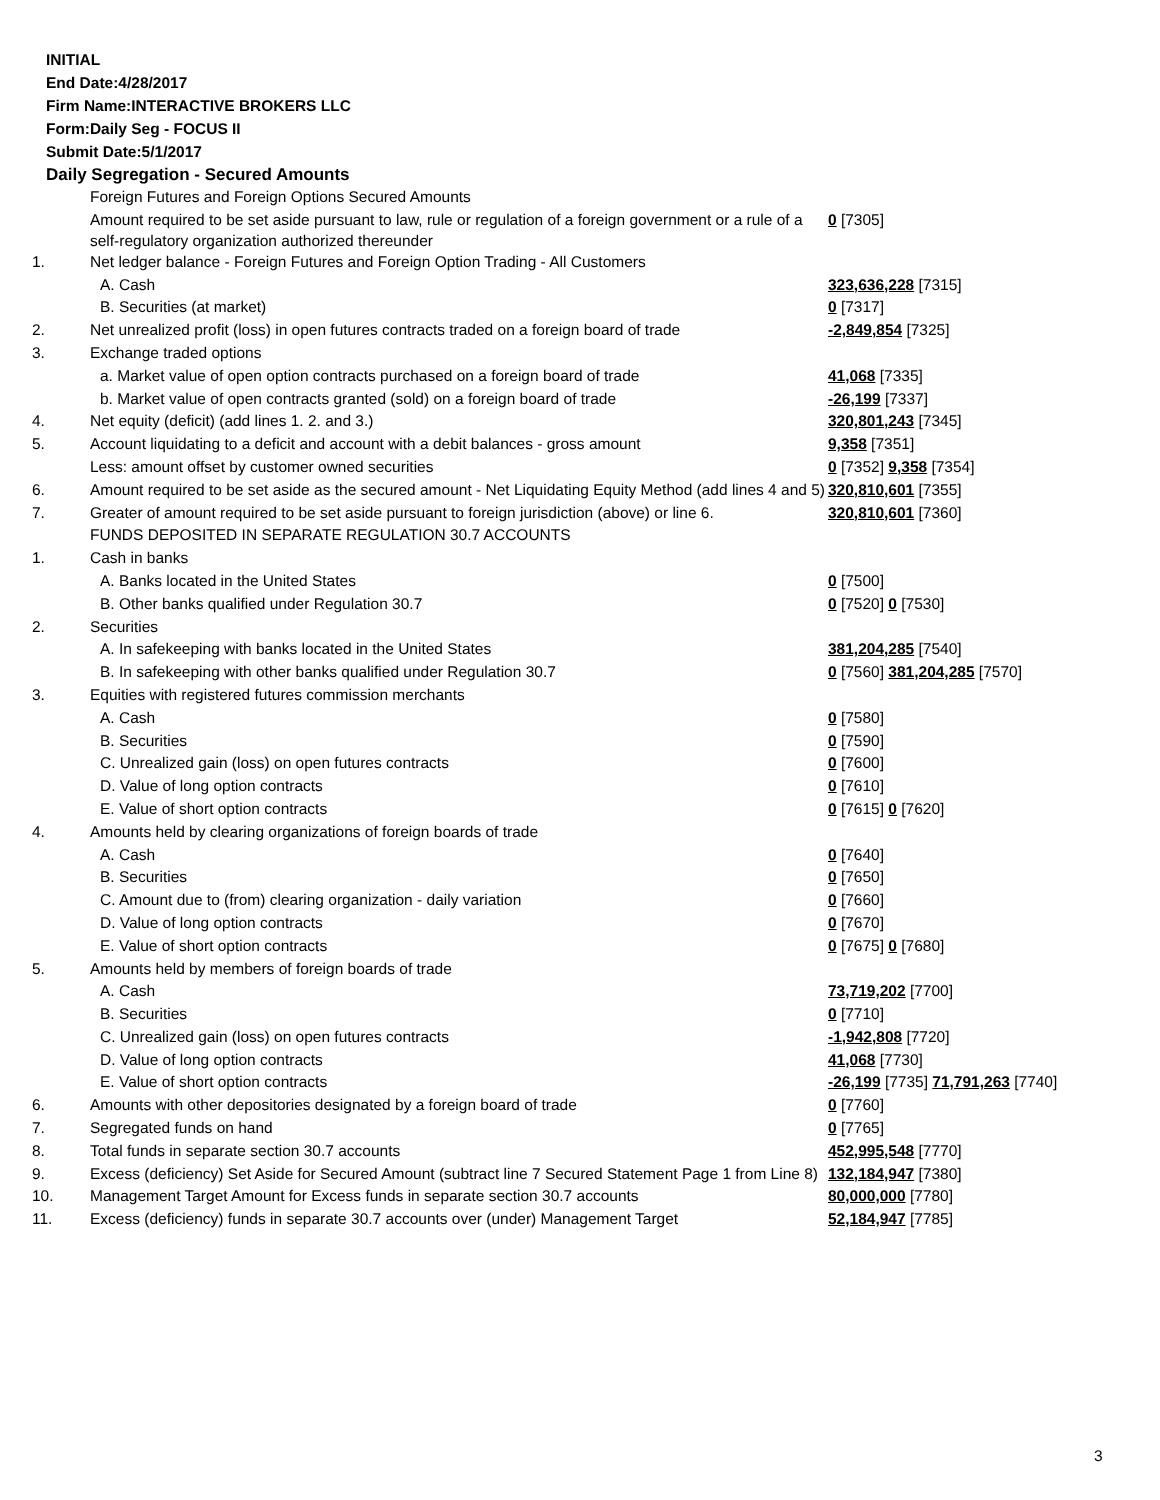INITIAL
End Date:4/28/2017
Firm Name:INTERACTIVE BROKERS LLC
Form:Daily Seg - FOCUS II
Submit Date:5/1/2017
Daily Segregation - Secured Amounts
| | Foreign Futures and Foreign Options Secured Amounts | |
| | Amount required to be set aside pursuant to law, rule or regulation of a foreign government or a rule of a self-regulatory organization authorized thereunder | 0 [7305] |
| 1. | Net ledger balance - Foreign Futures and Foreign Option Trading - All Customers | |
| | A. Cash | 323,636,228 [7315] |
| | B. Securities (at market) | 0 [7317] |
| 2. | Net unrealized profit (loss) in open futures contracts traded on a foreign board of trade | -2,849,854 [7325] |
| 3. | Exchange traded options | |
| | a. Market value of open option contracts purchased on a foreign board of trade | 41,068 [7335] |
| | b. Market value of open contracts granted (sold) on a foreign board of trade | -26,199 [7337] |
| 4. | Net equity (deficit) (add lines 1. 2. and 3.) | 320,801,243 [7345] |
| 5. | Account liquidating to a deficit and account with a debit balances - gross amount | 9,358 [7351] |
| | Less: amount offset by customer owned securities | 0 [7352] 9,358 [7354] |
| 6. | Amount required to be set aside as the secured amount - Net Liquidating Equity Method (add lines 4 and 5) | 320,810,601 [7355] |
| 7. | Greater of amount required to be set aside pursuant to foreign jurisdiction (above) or line 6. | 320,810,601 [7360] |
| | FUNDS DEPOSITED IN SEPARATE REGULATION 30.7 ACCOUNTS | |
| 1. | Cash in banks | |
| | A. Banks located in the United States | 0 [7500] |
| | B. Other banks qualified under Regulation 30.7 | 0 [7520] 0 [7530] |
| 2. | Securities | |
| | A. In safekeeping with banks located in the United States | 381,204,285 [7540] |
| | B. In safekeeping with other banks qualified under Regulation 30.7 | 0 [7560] 381,204,285 [7570] |
| 3. | Equities with registered futures commission merchants | |
| | A. Cash | 0 [7580] |
| | B. Securities | 0 [7590] |
| | C. Unrealized gain (loss) on open futures contracts | 0 [7600] |
| | D. Value of long option contracts | 0 [7610] |
| | E. Value of short option contracts | 0 [7615] 0 [7620] |
| 4. | Amounts held by clearing organizations of foreign boards of trade | |
| | A. Cash | 0 [7640] |
| | B. Securities | 0 [7650] |
| | C. Amount due to (from) clearing organization - daily variation | 0 [7660] |
| | D. Value of long option contracts | 0 [7670] |
| | E. Value of short option contracts | 0 [7675] 0 [7680] |
| 5. | Amounts held by members of foreign boards of trade | |
| | A. Cash | 73,719,202 [7700] |
| | B. Securities | 0 [7710] |
| | C. Unrealized gain (loss) on open futures contracts | -1,942,808 [7720] |
| | D. Value of long option contracts | 41,068 [7730] |
| | E. Value of short option contracts | -26,199 [7735] 71,791,263 [7740] |
| 6. | Amounts with other depositories designated by a foreign board of trade | 0 [7760] |
| 7. | Segregated funds on hand | 0 [7765] |
| 8. | Total funds in separate section 30.7 accounts | 452,995,548 [7770] |
| 9. | Excess (deficiency) Set Aside for Secured Amount (subtract line 7 Secured Statement Page 1 from Line 8) | 132,184,947 [7380] |
| 10. | Management Target Amount for Excess funds in separate section 30.7 accounts | 80,000,000 [7780] |
| 11. | Excess (deficiency) funds in separate 30.7 accounts over (under) Management Target | 52,184,947 [7785] |
3